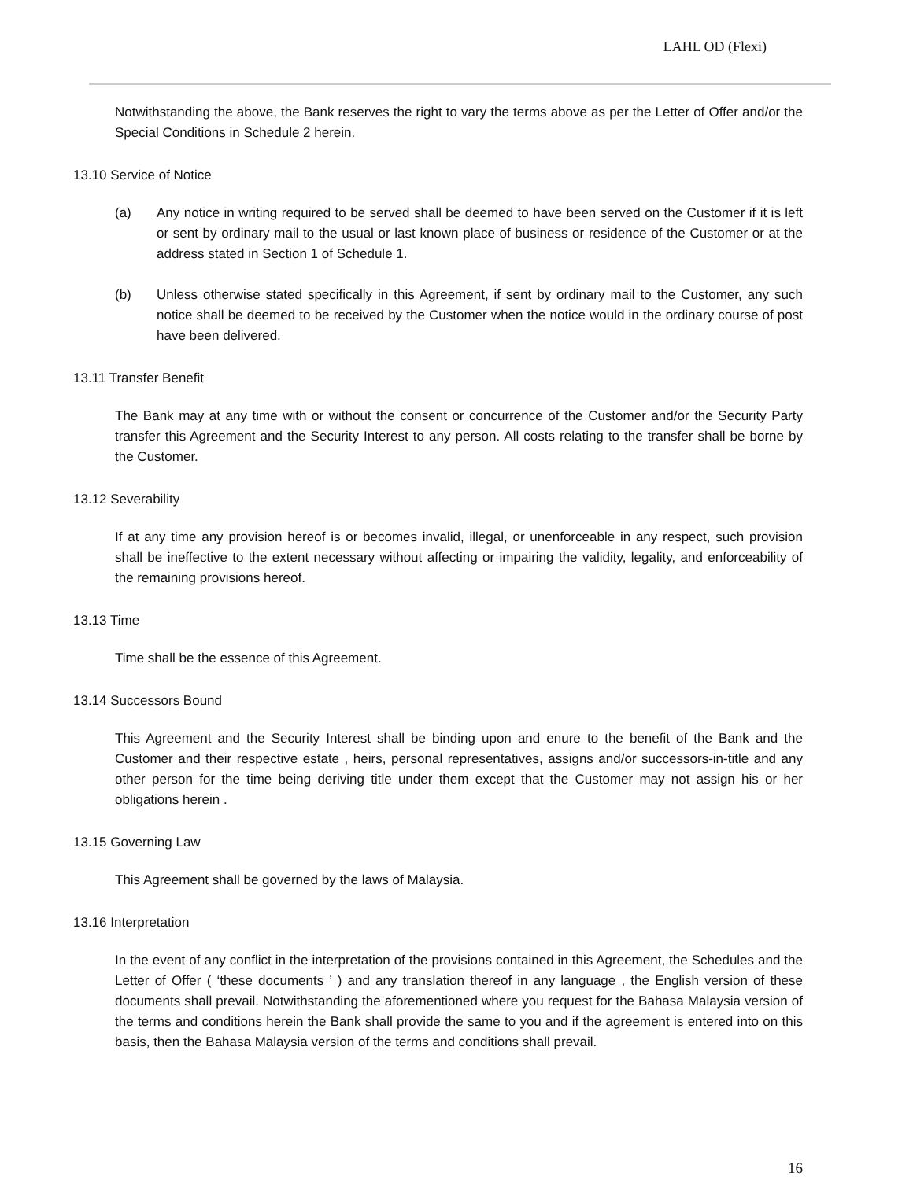LAHL OD (Flexi)
Notwithstanding the above, the Bank reserves the right to vary the terms above as per the Letter of Offer and/or the Special Conditions in Schedule 2 herein.
13.10 Service of Notice
(a) Any notice in writing required to be served shall be deemed to have been served on the Customer if it is left or sent by ordinary mail to the usual or last known place of business or residence of the Customer or at the address stated in Section 1 of Schedule 1.
(b) Unless otherwise stated specifically in this Agreement, if sent by ordinary mail to the Customer, any such notice shall be deemed to be received by the Customer when the notice would in the ordinary course of post have been delivered.
13.11 Transfer Benefit
The Bank may at any time with or without the consent or concurrence of the Customer and/or the Security Party transfer this Agreement and the Security Interest to any person. All costs relating to the transfer shall be borne by the Customer.
13.12 Severability
If at any time any provision hereof is or becomes invalid, illegal, or unenforceable in any respect, such provision shall be ineffective to the extent necessary without affecting or impairing the validity, legality, and enforceability of the remaining provisions hereof.
13.13 Time
Time shall be the essence of this Agreement.
13.14 Successors Bound
This Agreement and the Security Interest shall be binding upon and enure to the benefit of the Bank and the Customer and their respective estate , heirs, personal representatives, assigns and/or successors-in-title and any other person for the time being deriving title under them except that the Customer may not assign his or her obligations herein .
13.15 Governing Law
This Agreement shall be governed by the laws of Malaysia.
13.16 Interpretation
In the event of any conflict in the interpretation of the provisions contained in this Agreement, the Schedules and the Letter of Offer ( ‘these documents ’ ) and any translation thereof in any language , the English version of these documents shall prevail. Notwithstanding the aforementioned where you request for the Bahasa Malaysia version of the terms and conditions herein the Bank shall provide the same to you and if the agreement is entered into on this basis, then the Bahasa Malaysia version of the terms and conditions shall prevail.
16